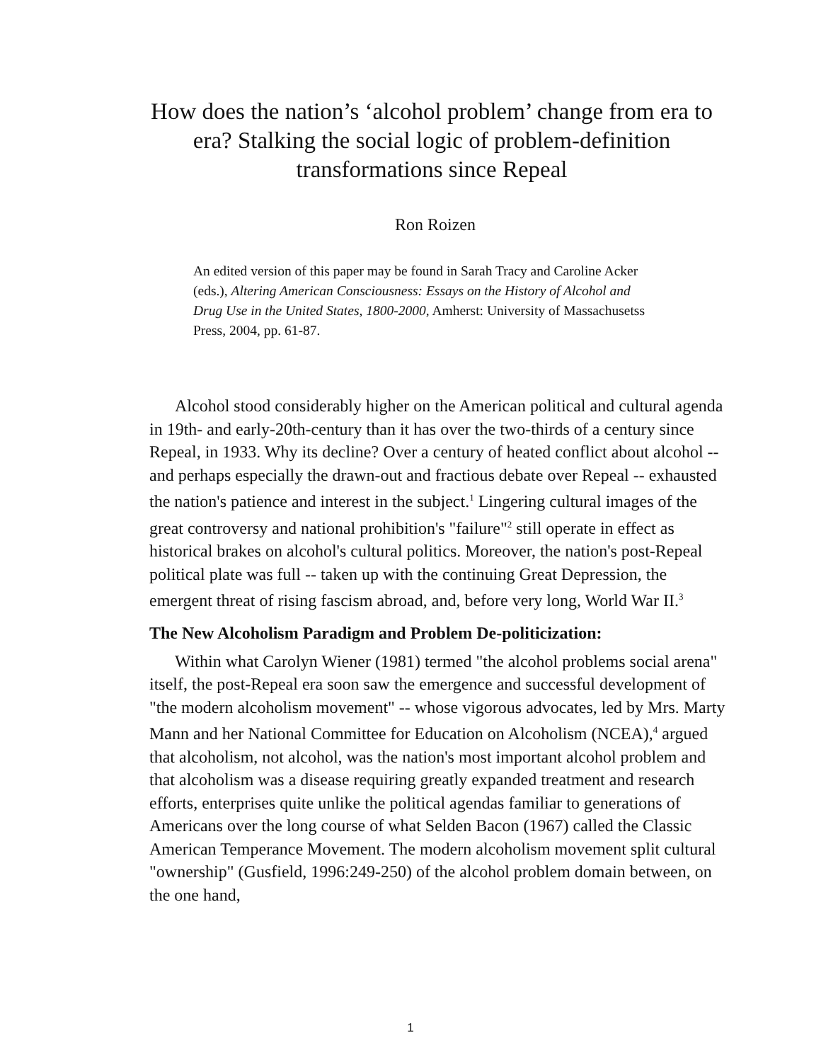How does the nation’s ‘alcohol problem’ change from era to era? Stalking the social logic of problem-definition transformations since Repeal
Ron Roizen
An edited version of this paper may be found in Sarah Tracy and Caroline Acker (eds.), Altering American Consciousness: Essays on the History of Alcohol and Drug Use in the United States, 1800-2000, Amherst: University of Massachusetss Press, 2004, pp. 61-87.
Alcohol stood considerably higher on the American political and cultural agenda in 19th- and early-20th-century than it has over the two-thirds of a century since Repeal, in 1933. Why its decline? Over a century of heated conflict about alcohol -- and perhaps especially the drawn-out and fractious debate over Repeal -- exhausted the nation's patience and interest in the subject.<sup>1</sup> Lingering cultural images of the great controversy and national prohibition's "failure"<sup>2</sup> still operate in effect as historical brakes on alcohol's cultural politics. Moreover, the nation's post-Repeal political plate was full -- taken up with the continuing Great Depression, the emergent threat of rising fascism abroad, and, before very long, World War II.<sup>3</sup>
The New Alcoholism Paradigm and Problem De-politicization:
Within what Carolyn Wiener (1981) termed "the alcohol problems social arena" itself, the post-Repeal era soon saw the emergence and successful development of "the modern alcoholism movement" -- whose vigorous advocates, led by Mrs. Marty Mann and her National Committee for Education on Alcoholism (NCEA),<sup>4</sup> argued that alcoholism, not alcohol, was the nation's most important alcohol problem and that alcoholism was a disease requiring greatly expanded treatment and research efforts, enterprises quite unlike the political agendas familiar to generations of Americans over the long course of what Selden Bacon (1967) called the Classic American Temperance Movement. The modern alcoholism movement split cultural "ownership" (Gusfield, 1996:249-250) of the alcohol problem domain between, on the one hand,
1